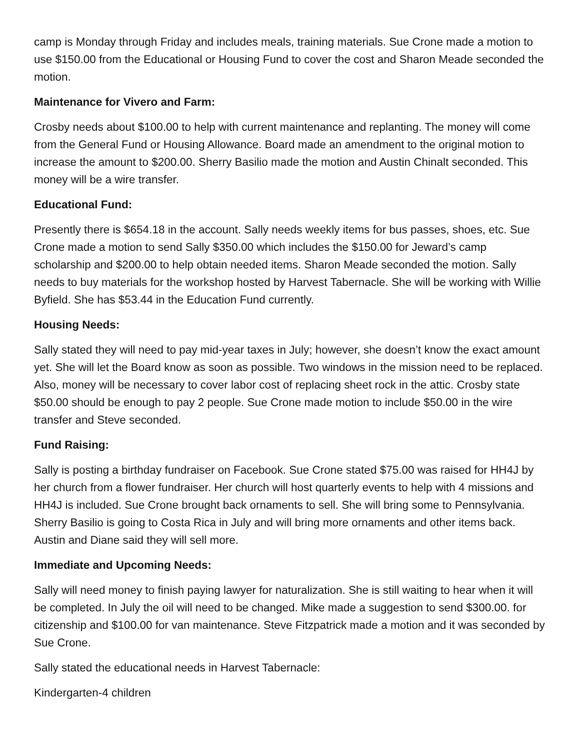camp is Monday through Friday and includes meals, training materials. Sue Crone made a motion to use $150.00 from the Educational or Housing Fund to cover the cost and Sharon Meade seconded the motion.
Maintenance for Vivero and Farm:
Crosby needs about $100.00 to help with current maintenance and replanting. The money will come from the General Fund or Housing Allowance. Board made an amendment to the original motion to increase the amount to $200.00. Sherry Basilio made the motion and Austin Chinalt seconded. This money will be a wire transfer.
Educational Fund:
Presently there is $654.18 in the account. Sally needs weekly items for bus passes, shoes, etc. Sue Crone made a motion to send Sally $350.00 which includes the $150.00 for Jeward’s camp scholarship and $200.00 to help obtain needed items. Sharon Meade seconded the motion. Sally needs to buy materials for the workshop hosted by Harvest Tabernacle. She will be working with Willie Byfield. She has $53.44 in the Education Fund currently.
Housing Needs:
Sally stated they will need to pay mid-year taxes in July; however, she doesn’t know the exact amount yet. She will let the Board know as soon as possible. Two windows in the mission need to be replaced. Also, money will be necessary to cover labor cost of replacing sheet rock in the attic. Crosby state $50.00 should be enough to pay 2 people. Sue Crone made motion to include $50.00 in the wire transfer and Steve seconded.
Fund Raising:
Sally is posting a birthday fundraiser on Facebook. Sue Crone stated $75.00 was raised for HH4J by her church from a flower fundraiser. Her church will host quarterly events to help with 4 missions and HH4J is included. Sue Crone brought back ornaments to sell. She will bring some to Pennsylvania. Sherry Basilio is going to Costa Rica in July and will bring more ornaments and other items back. Austin and Diane said they will sell more.
Immediate and Upcoming Needs:
Sally will need money to finish paying lawyer for naturalization. She is still waiting to hear when it will be completed. In July the oil will need to be changed. Mike made a suggestion to send $300.00. for citizenship and $100.00 for van maintenance. Steve Fitzpatrick made a motion and it was seconded by Sue Crone.
Sally stated the educational needs in Harvest Tabernacle:
Kindergarten-4 children